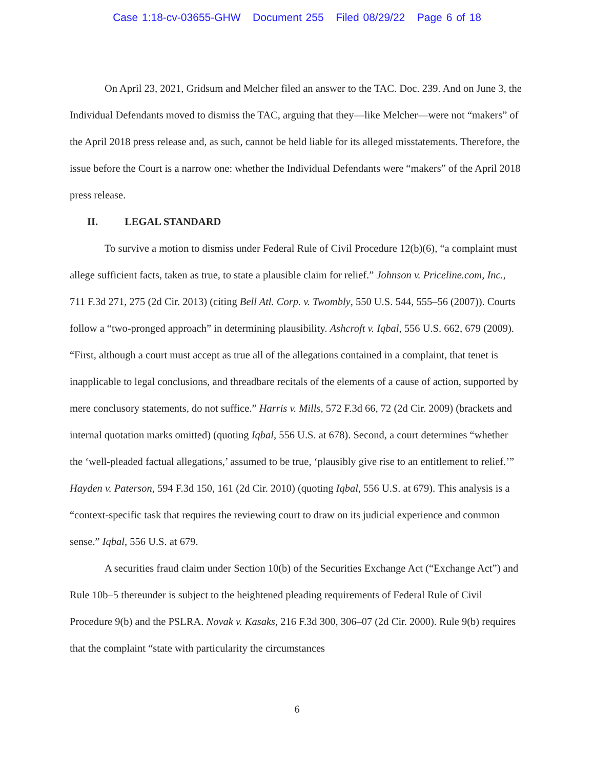Case 1:18-cv-03655-GHW Document 255 Filed 08/29/22 Page 6 of 18
On April 23, 2021, Gridsum and Melcher filed an answer to the TAC. Doc. 239. And on June 3, the Individual Defendants moved to dismiss the TAC, arguing that they—like Melcher—were not “makers” of the April 2018 press release and, as such, cannot be held liable for its alleged misstatements. Therefore, the issue before the Court is a narrow one: whether the Individual Defendants were “makers” of the April 2018 press release.
II. LEGAL STANDARD
To survive a motion to dismiss under Federal Rule of Civil Procedure 12(b)(6), “a complaint must allege sufficient facts, taken as true, to state a plausible claim for relief.” Johnson v. Priceline.com, Inc., 711 F.3d 271, 275 (2d Cir. 2013) (citing Bell Atl. Corp. v. Twombly, 550 U.S. 544, 555–56 (2007)). Courts follow a “two-pronged approach” in determining plausibility. Ashcroft v. Iqbal, 556 U.S. 662, 679 (2009). “First, although a court must accept as true all of the allegations contained in a complaint, that tenet is inapplicable to legal conclusions, and threadbare recitals of the elements of a cause of action, supported by mere conclusory statements, do not suffice.” Harris v. Mills, 572 F.3d 66, 72 (2d Cir. 2009) (brackets and internal quotation marks omitted) (quoting Iqbal, 556 U.S. at 678). Second, a court determines “whether the ‘well-pleaded factual allegations,’ assumed to be true, ‘plausibly give rise to an entitlement to relief.’” Hayden v. Paterson, 594 F.3d 150, 161 (2d Cir. 2010) (quoting Iqbal, 556 U.S. at 679). This analysis is a “context-specific task that requires the reviewing court to draw on its judicial experience and common sense.” Iqbal, 556 U.S. at 679.
A securities fraud claim under Section 10(b) of the Securities Exchange Act (“Exchange Act”) and Rule 10b–5 thereunder is subject to the heightened pleading requirements of Federal Rule of Civil Procedure 9(b) and the PSLRA. Novak v. Kasaks, 216 F.3d 300, 306–07 (2d Cir. 2000). Rule 9(b) requires that the complaint “state with particularity the circumstances
6